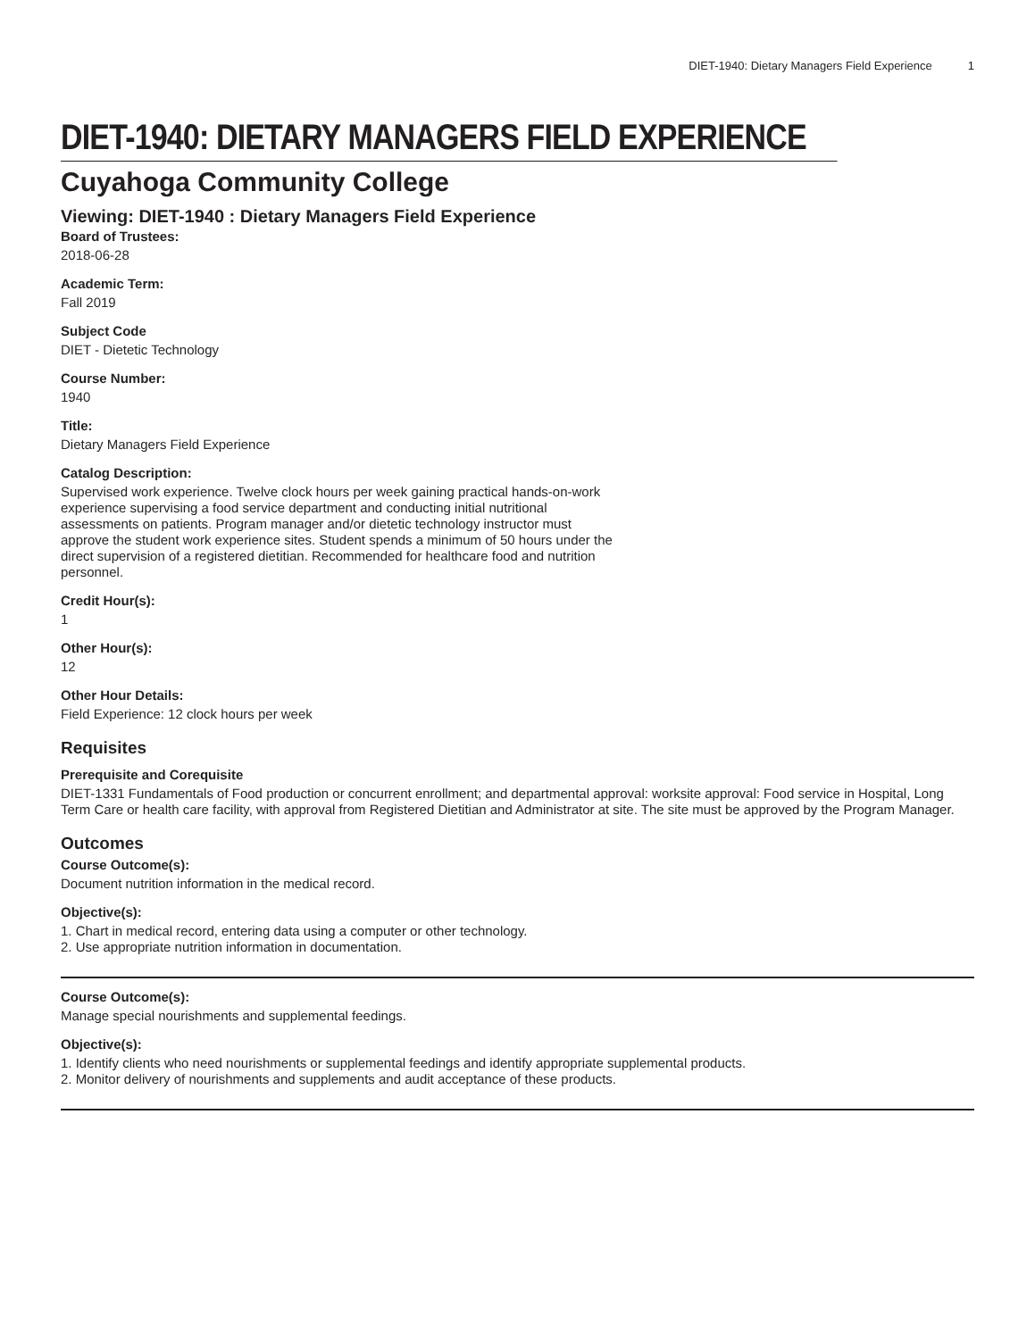DIET-1940: Dietary Managers Field Experience 1
DIET-1940: DIETARY MANAGERS FIELD EXPERIENCE
Cuyahoga Community College
Viewing: DIET-1940 : Dietary Managers Field Experience
Board of Trustees:
2018-06-28
Academic Term:
Fall 2019
Subject Code
DIET - Dietetic Technology
Course Number:
1940
Title:
Dietary Managers Field Experience
Catalog Description:
Supervised work experience. Twelve clock hours per week gaining practical hands-on-work experience supervising a food service department and conducting initial nutritional assessments on patients. Program manager and/or dietetic technology instructor must approve the student work experience sites. Student spends a minimum of 50 hours under the direct supervision of a registered dietitian. Recommended for healthcare food and nutrition personnel.
Credit Hour(s):
1
Other Hour(s):
12
Other Hour Details:
Field Experience: 12 clock hours per week
Requisites
Prerequisite and Corequisite
DIET-1331 Fundamentals of Food production or concurrent enrollment; and departmental approval: worksite approval: Food service in Hospital, Long Term Care or health care facility, with approval from Registered Dietitian and Administrator at site. The site must be approved by the Program Manager.
Outcomes
Course Outcome(s):
Document nutrition information in the medical record.
Objective(s):
1. Chart in medical record, entering data using a computer or other technology.
2. Use appropriate nutrition information in documentation.
Course Outcome(s):
Manage special nourishments and supplemental feedings.
Objective(s):
1. Identify clients who need nourishments or supplemental feedings and identify appropriate supplemental products.
2. Monitor delivery of nourishments and supplements and audit acceptance of these products.